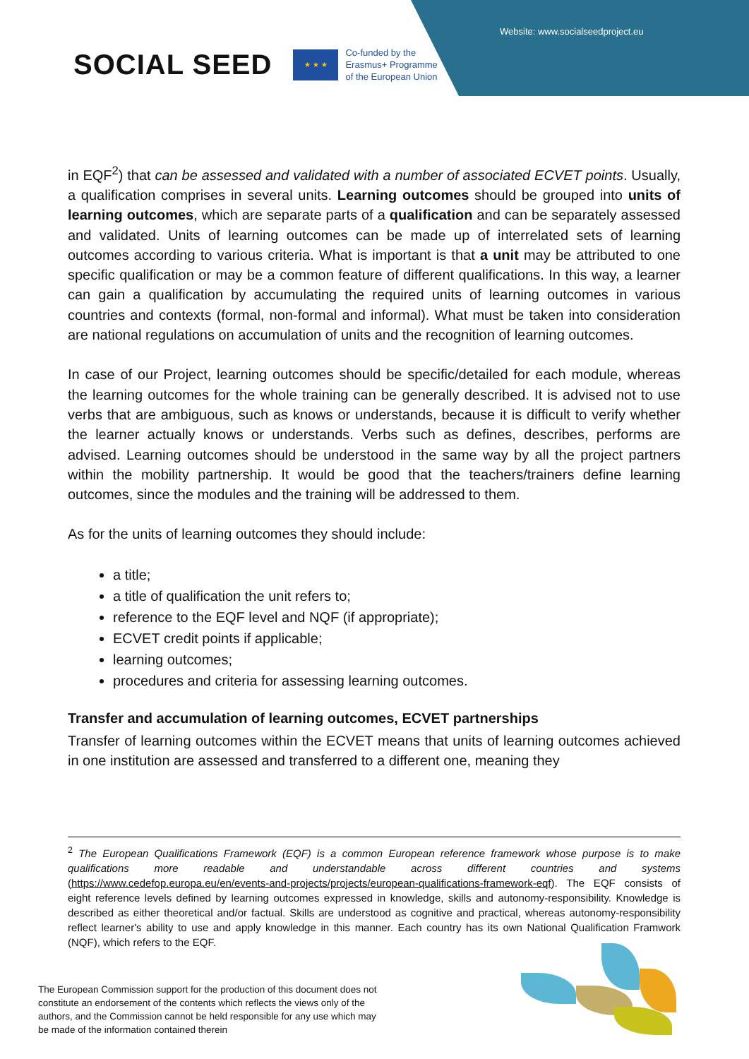Website: www.socialseedproject.eu
SOCIAL SEED
★ ★ ★
Co-funded by the
Erasmus+ Programme
of the European Union
in EQF<sup>2</sup>) that can be assessed and validated with a number of associated ECVET points. Usually, a qualification comprises in several units. Learning outcomes should be grouped into units of learning outcomes, which are separate parts of a qualification and can be separately assessed and validated. Units of learning outcomes can be made up of interrelated sets of learning outcomes according to various criteria. What is important is that a unit may be attributed to one specific qualification or may be a common feature of different qualifications. In this way, a learner can gain a qualification by accumulating the required units of learning outcomes in various countries and contexts (formal, non-formal and informal). What must be taken into consideration are national regulations on accumulation of units and the recognition of learning outcomes.
In case of our Project, learning outcomes should be specific/detailed for each module, whereas the learning outcomes for the whole training can be generally described. It is advised not to use verbs that are ambiguous, such as knows or understands, because it is difficult to verify whether the learner actually knows or understands. Verbs such as defines, describes, performs are advised. Learning outcomes should be understood in the same way by all the project partners within the mobility partnership. It would be good that the teachers/trainers define learning outcomes, since the modules and the training will be addressed to them.
As for the units of learning outcomes they should include:
a title;
a title of qualification the unit refers to;
reference to the EQF level and NQF (if appropriate);
ECVET credit points if applicable;
learning outcomes;
procedures and criteria for assessing learning outcomes.
Transfer and accumulation of learning outcomes, ECVET partnerships
Transfer of learning outcomes within the ECVET means that units of learning outcomes achieved in one institution are assessed and transferred to a different one, meaning they
<sup>2</sup> The European Qualifications Framework (EQF) is a common European reference framework whose purpose is to make qualifications more readable and understandable across different countries and systems (https://www.cedefop.europa.eu/en/events-and-projects/projects/european-qualifications-framework-eqf). The EQF consists of eight reference levels defined by learning outcomes expressed in knowledge, skills and autonomy-responsibility. Knowledge is described as either theoretical and/or factual. Skills are understood as cognitive and practical, whereas autonomy-responsibility reflect learner's ability to use and apply knowledge in this manner. Each country has its own National Qualification Framwork (NQF), which refers to the EQF.
The European Commission support for the production of this document does not constitute an endorsement of the contents which reflects the views only of the authors, and the Commission cannot be held responsible for any use which may be made of the information contained therein